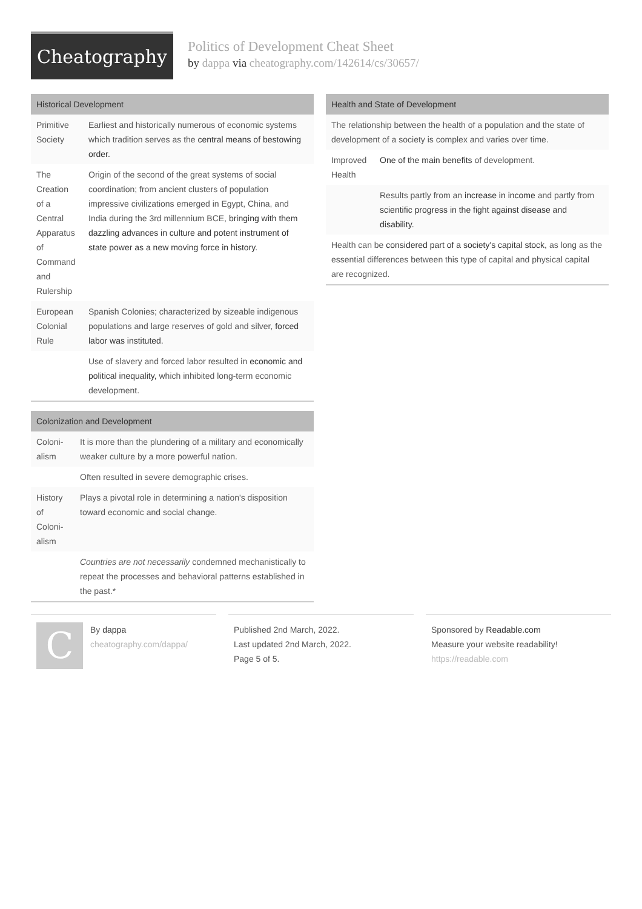Cheatography
Politics of Development Cheat Sheet
by dappa via cheatography.com/142614/cs/30657/
Historical Development
| Primitive Society | Earliest and historically numerous of economic systems which tradition serves as the central means of bestowing order. |
| The Creation of a Central Apparatus of Command and Rulership | Origin of the second of the great systems of social coordination; from ancient clusters of population impressive civilizations emerged in Egypt, China, and India during the 3rd millennium BCE, bringing with them dazzling advances in culture and potent instrument of state power as a new moving force in history . |
| European Colonial Rule | Spanish Colonies; characterized by sizeable indigenous populations and large reserves of gold and silver, forced labor was instituted. |
| | Use of slavery and forced labor resulted in economic and political inequality, which inhibited long-term economic development. |
Colonization and Development
| Coloni­alism | It is more than the plundering of a military and economically weaker culture by a more powerful nation. |
| | Often resulted in severe demographic crises. |
| History of Coloni­alism | Plays a pivotal role in determining a nation's disposition toward economic and social change. |
| | Countries are not necessarily condemned mechanistically to repeat the processes and behavioral patterns established in the past.* |
Health and State of Development
| The relationship between the health of a population and the state of development of a society is complex and varies over time. | |
| Improved Health | One of the main benefits of development. |
| | Results partly from an increase in income and partly from scientific progress in the fight against disease and disability. |
| Health can be considered part of a society's capital stock, as long as the essential differences between this type of capital and physical capital are recognized. | |
C
By dappa
cheatography.com/dappa/
Published 2nd March, 2022.
Last updated 2nd March, 2022.
Page 5 of 5.
Sponsored by Readable.com
Measure your website readability!
https://readable.com